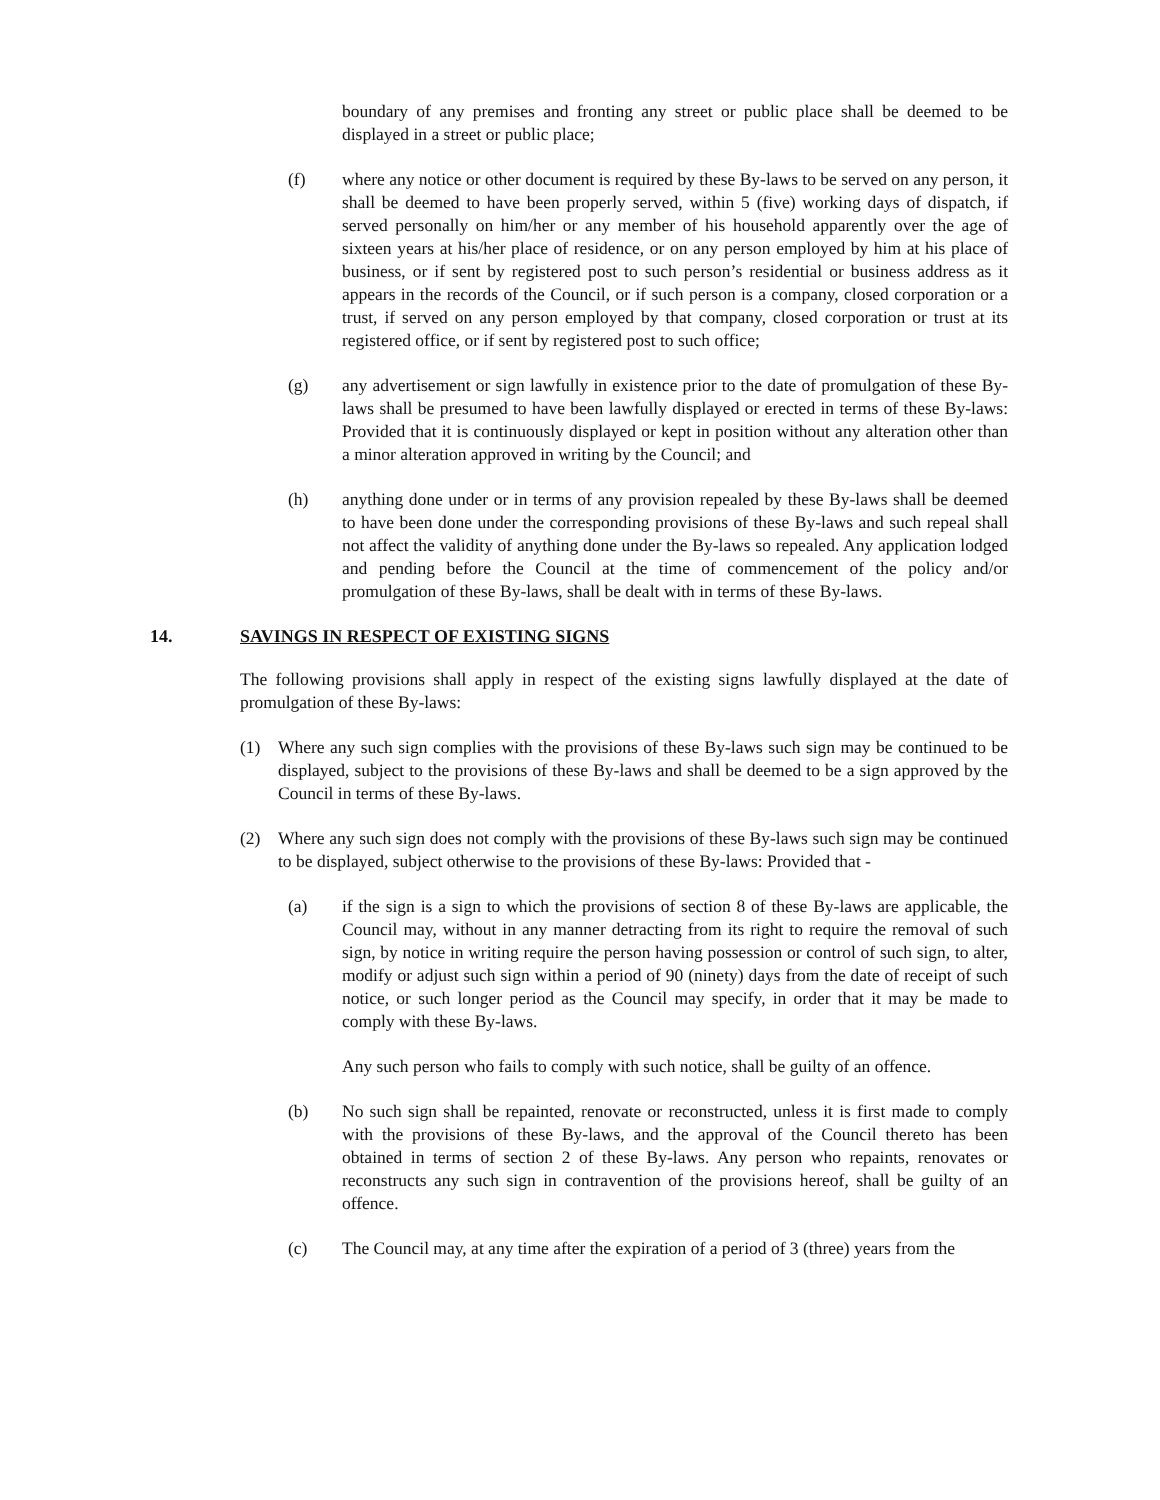boundary of any premises and fronting any street or public place shall be deemed to be displayed in a street or public place;
(f) where any notice or other document is required by these By-laws to be served on any person, it shall be deemed to have been properly served, within 5 (five) working days of dispatch, if served personally on him/her or any member of his household apparently over the age of sixteen years at his/her place of residence, or on any person employed by him at his place of business, or if sent by registered post to such person’s residential or business address as it appears in the records of the Council, or if such person is a company, closed corporation or a trust, if served on any person employed by that company, closed corporation or trust at its registered office, or if sent by registered post to such office;
(g) any advertisement or sign lawfully in existence prior to the date of promulgation of these By-laws shall be presumed to have been lawfully displayed or erected in terms of these By-laws: Provided that it is continuously displayed or kept in position without any alteration other than a minor alteration approved in writing by the Council; and
(h) anything done under or in terms of any provision repealed by these By-laws shall be deemed to have been done under the corresponding provisions of these By-laws and such repeal shall not affect the validity of anything done under the By-laws so repealed. Any application lodged and pending before the Council at the time of commencement of the policy and/or promulgation of these By-laws, shall be dealt with in terms of these By-laws.
14. SAVINGS IN RESPECT OF EXISTING SIGNS
The following provisions shall apply in respect of the existing signs lawfully displayed at the date of promulgation of these By-laws:
(1) Where any such sign complies with the provisions of these By-laws such sign may be continued to be displayed, subject to the provisions of these By-laws and shall be deemed to be a sign approved by the Council in terms of these By-laws.
(2) Where any such sign does not comply with the provisions of these By-laws such sign may be continued to be displayed, subject otherwise to the provisions of these By-laws: Provided that -
(a) if the sign is a sign to which the provisions of section 8 of these By-laws are applicable, the Council may, without in any manner detracting from its right to require the removal of such sign, by notice in writing require the person having possession or control of such sign, to alter, modify or adjust such sign within a period of 90 (ninety) days from the date of receipt of such notice, or such longer period as the Council may specify, in order that it may be made to comply with these By-laws.
Any such person who fails to comply with such notice, shall be guilty of an offence.
(b) No such sign shall be repainted, renovate or reconstructed, unless it is first made to comply with the provisions of these By-laws, and the approval of the Council thereto has been obtained in terms of section 2 of these By-laws. Any person who repaints, renovates or reconstructs any such sign in contravention of the provisions hereof, shall be guilty of an offence.
(c) The Council may, at any time after the expiration of a period of 3 (three) years from the